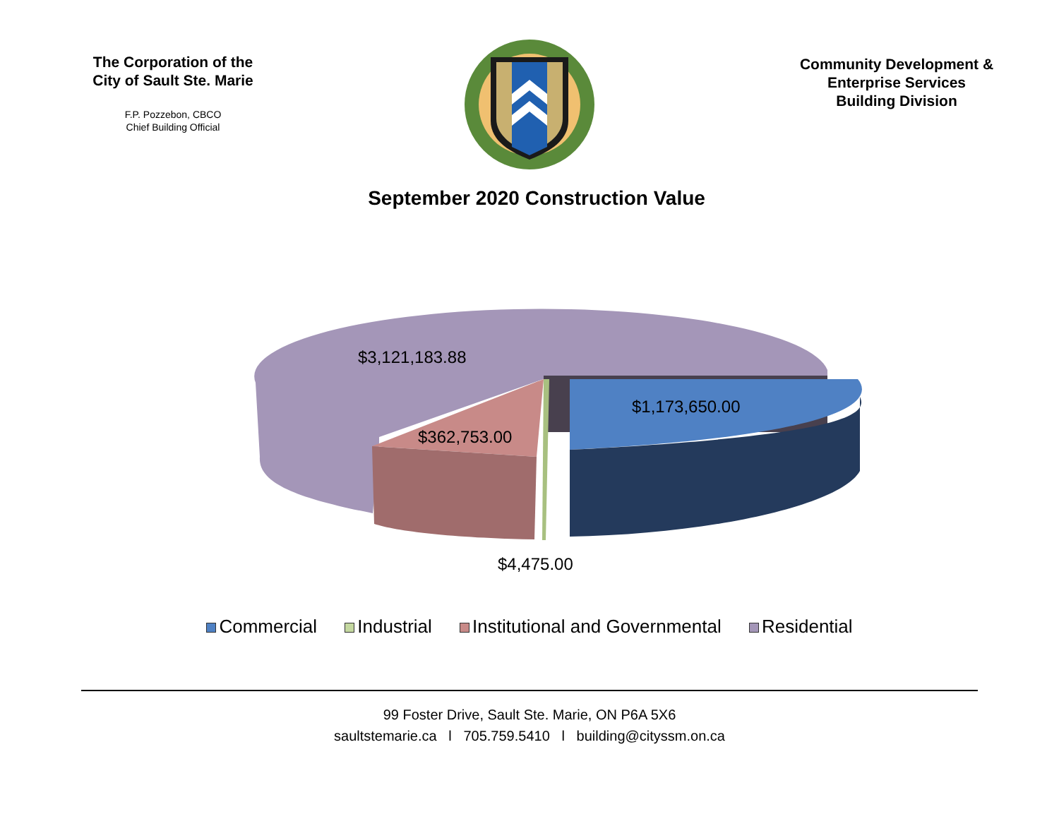The Corporation of the
City of Sault Ste. Marie
F.P. Pozzebon, CBCO
Chief Building Official
Community Development &
Enterprise Services
Building Division
September 2020 Construction Value
$3,121,183.88
$1,173,650.00
$362,753.00
$4,475.00
Commercial Industrial Institutional and Governmental Residential
99 Foster Drive, Sault Ste. Marie, ON P6A 5X6
saultstemarie.ca l 705.759.5410 l building@cityssm.on.ca